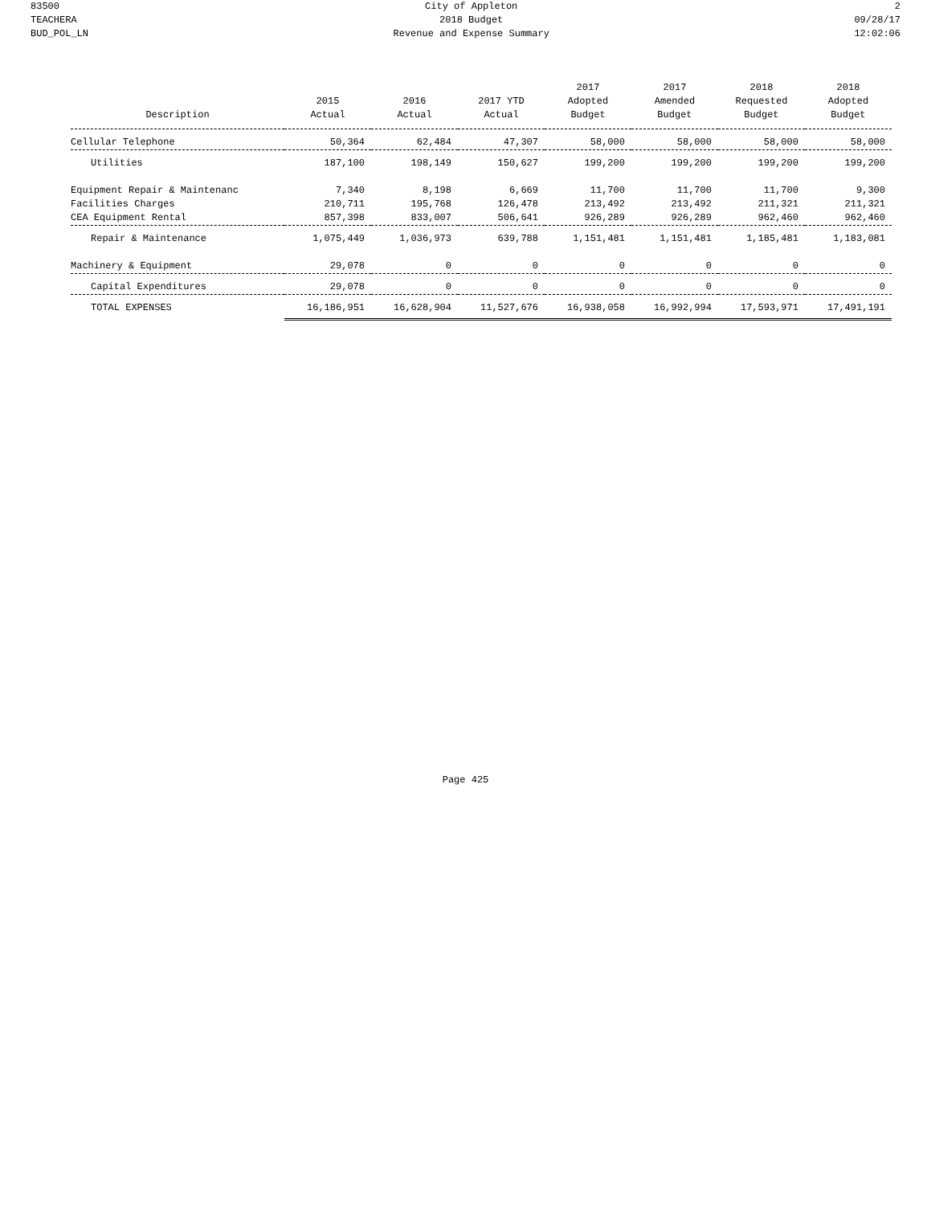83500
TEACHERA
BUD_POL_LN
City of Appleton
2018 Budget
Revenue and Expense Summary
2
09/28/17
12:02:06
| Description | 2015 Actual | 2016 Actual | 2017 YTD Actual | 2017 Adopted Budget | 2017 Amended Budget | 2018 Requested Budget | 2018 Adopted Budget |
| --- | --- | --- | --- | --- | --- | --- | --- |
| Cellular Telephone | 50,364 | 62,484 | 47,307 | 58,000 | 58,000 | 58,000 | 58,000 |
| Utilities | 187,100 | 198,149 | 150,627 | 199,200 | 199,200 | 199,200 | 199,200 |
| Equipment Repair & Maintenanc | 7,340 | 8,198 | 6,669 | 11,700 | 11,700 | 11,700 | 9,300 |
| Facilities Charges | 210,711 | 195,768 | 126,478 | 213,492 | 213,492 | 211,321 | 211,321 |
| CEA Equipment Rental | 857,398 | 833,007 | 506,641 | 926,289 | 926,289 | 962,460 | 962,460 |
| Repair & Maintenance | 1,075,449 | 1,036,973 | 639,788 | 1,151,481 | 1,151,481 | 1,185,481 | 1,183,081 |
| Machinery & Equipment | 29,078 | 0 | 0 | 0 | 0 | 0 | 0 |
| Capital Expenditures | 29,078 | 0 | 0 | 0 | 0 | 0 | 0 |
| TOTAL EXPENSES | 16,186,951 | 16,628,904 | 11,527,676 | 16,938,058 | 16,992,994 | 17,593,971 | 17,491,191 |
Page 425